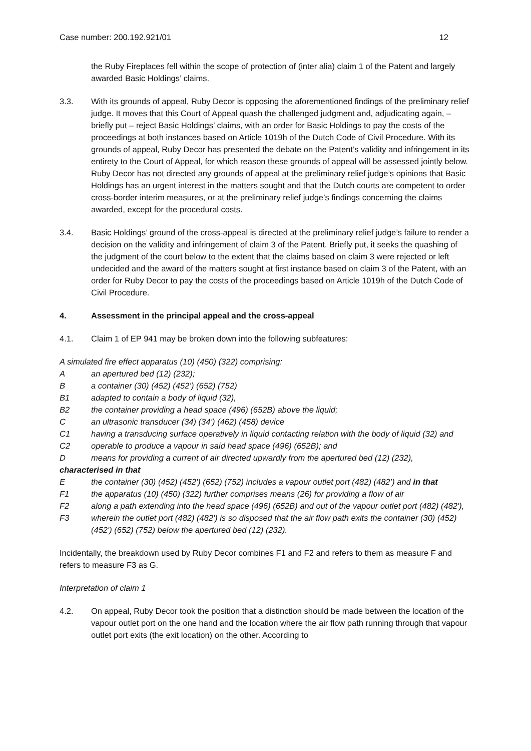Case number: 200.192.921/01 12
the Ruby Fireplaces fell within the scope of protection of (inter alia) claim 1 of the Patent and largely awarded Basic Holdings’ claims.
3.3. With its grounds of appeal, Ruby Decor is opposing the aforementioned findings of the preliminary relief judge. It moves that this Court of Appeal quash the challenged judgment and, adjudicating again, – briefly put – reject Basic Holdings’ claims, with an order for Basic Holdings to pay the costs of the proceedings at both instances based on Article 1019h of the Dutch Code of Civil Procedure. With its grounds of appeal, Ruby Decor has presented the debate on the Patent’s validity and infringement in its entirety to the Court of Appeal, for which reason these grounds of appeal will be assessed jointly below. Ruby Decor has not directed any grounds of appeal at the preliminary relief judge’s opinions that Basic Holdings has an urgent interest in the matters sought and that the Dutch courts are competent to order cross-border interim measures, or at the preliminary relief judge’s findings concerning the claims awarded, except for the procedural costs.
3.4. Basic Holdings’ ground of the cross-appeal is directed at the preliminary relief judge’s failure to render a decision on the validity and infringement of claim 3 of the Patent. Briefly put, it seeks the quashing of the judgment of the court below to the extent that the claims based on claim 3 were rejected or left undecided and the award of the matters sought at first instance based on claim 3 of the Patent, with an order for Ruby Decor to pay the costs of the proceedings based on Article 1019h of the Dutch Code of Civil Procedure.
4. Assessment in the principal appeal and the cross-appeal
4.1. Claim 1 of EP 941 may be broken down into the following subfeatures:
A simulated fire effect apparatus (10) (450) (322) comprising:
Aan apertured bed (12) (232);
Ba container (30) (452) (452’) (652) (752)
B1 adapted to contain a body of liquid (32),
B2 the container providing a head space (496) (652B) above the liquid;
Can ultrasonic transducer (34) (34’) (462) (458) device
C1 having a transducing surface operatively in liquid contacting relation with the body of liquid (32) and
C2 operable to produce a vapour in said head space (496) (652B); and
Dmeans for providing a current of air directed upwardly from the apertured bed (12) (232),
characterised in that
Ethe container (30) (452) (452') (652) (752) includes a vapour outlet port (482) (482’) and in that
F1 the apparatus (10) (450) (322) further comprises means (26) for providing a flow of air
F2 along a path extending into the head space (496) (652B) and out of the vapour outlet port (482) (482'),
F3 wherein the outlet port (482) (482') is so disposed that the air flow path exits the container (30) (452) (452') (652) (752) below the apertured bed (12) (232).
Incidentally, the breakdown used by Ruby Decor combines F1 and F2 and refers to them as measure F and refers to measure F3 as G.
Interpretation of claim 1
4.2. On appeal, Ruby Decor took the position that a distinction should be made between the location of the vapour outlet port on the one hand and the location where the air flow path running through that vapour outlet port exits (the exit location) on the other. According to